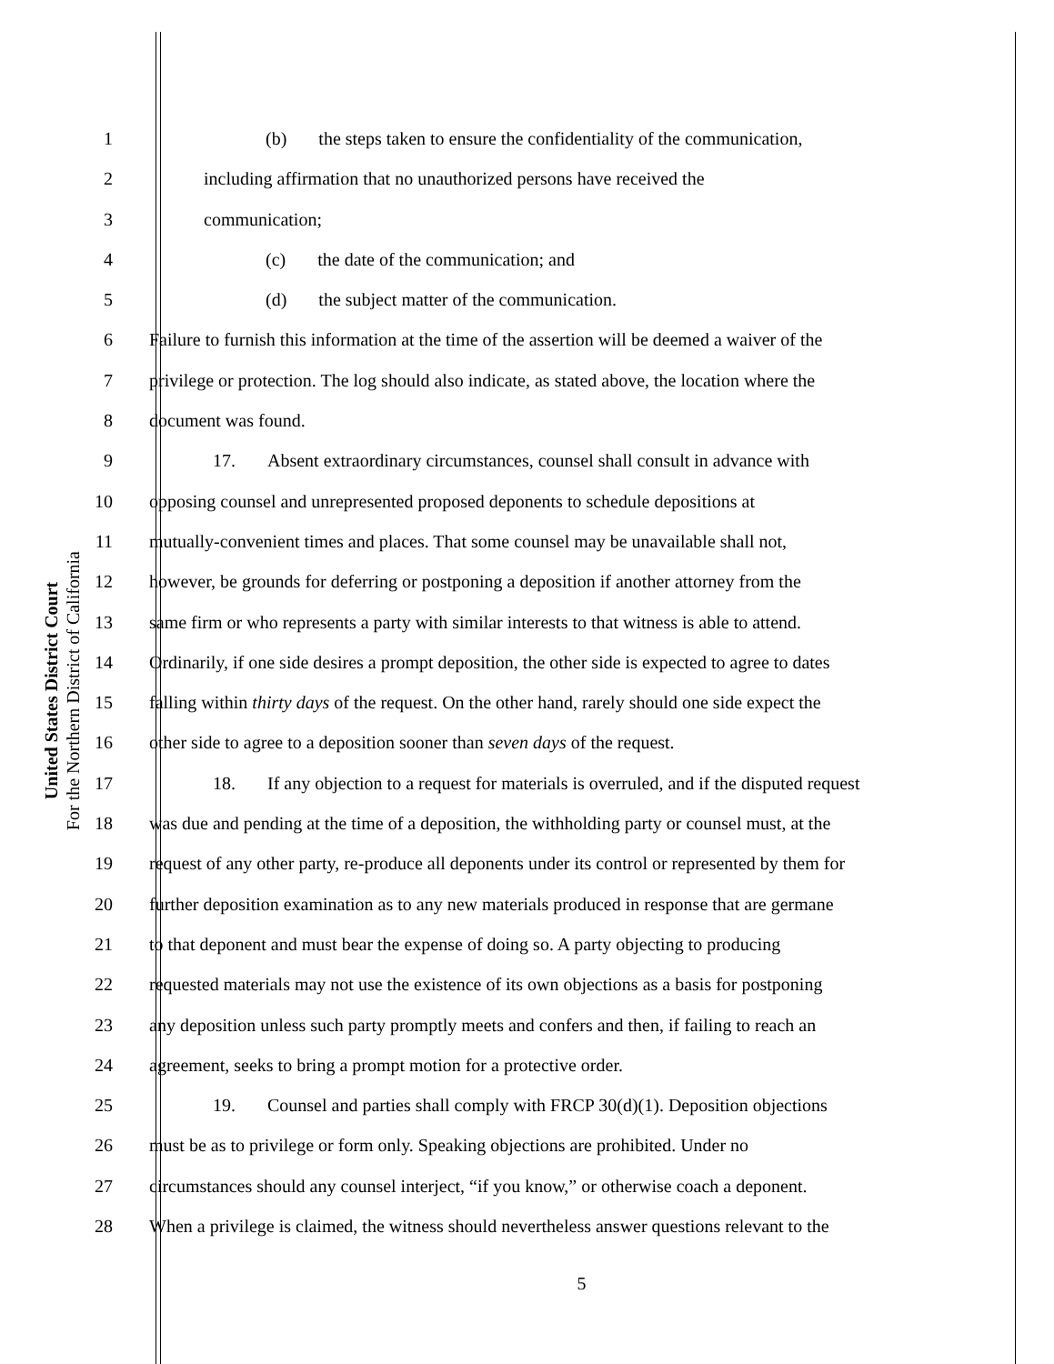United States District Court
For the Northern District of California
1 (b) the steps taken to ensure the confidentiality of the communication,
2 including affirmation that no unauthorized persons have received the
3 communication;
4 (c) the date of the communication; and
5 (d) the subject matter of the communication.
6 Failure to furnish this information at the time of the assertion will be deemed a waiver of the
7 privilege or protection. The log should also indicate, as stated above, the location where the
8 document was found.
9 17. Absent extraordinary circumstances, counsel shall consult in advance with
10 opposing counsel and unrepresented proposed deponents to schedule depositions at
11 mutually-convenient times and places. That some counsel may be unavailable shall not,
12 however, be grounds for deferring or postponing a deposition if another attorney from the
13 same firm or who represents a party with similar interests to that witness is able to attend.
14 Ordinarily, if one side desires a prompt deposition, the other side is expected to agree to dates
15 falling within thirty days of the request. On the other hand, rarely should one side expect the
16 other side to agree to a deposition sooner than seven days of the request.
17 18. If any objection to a request for materials is overruled, and if the disputed request
18 was due and pending at the time of a deposition, the withholding party or counsel must, at the
19 request of any other party, re-produce all deponents under its control or represented by them for
20 further deposition examination as to any new materials produced in response that are germane
21 to that deponent and must bear the expense of doing so. A party objecting to producing
22 requested materials may not use the existence of its own objections as a basis for postponing
23 any deposition unless such party promptly meets and confers and then, if failing to reach an
24 agreement, seeks to bring a prompt motion for a protective order.
25 19. Counsel and parties shall comply with FRCP 30(d)(1). Deposition objections
26 must be as to privilege or form only. Speaking objections are prohibited. Under no
27 circumstances should any counsel interject, “if you know,” or otherwise coach a deponent.
28 When a privilege is claimed, the witness should nevertheless answer questions relevant to the
5